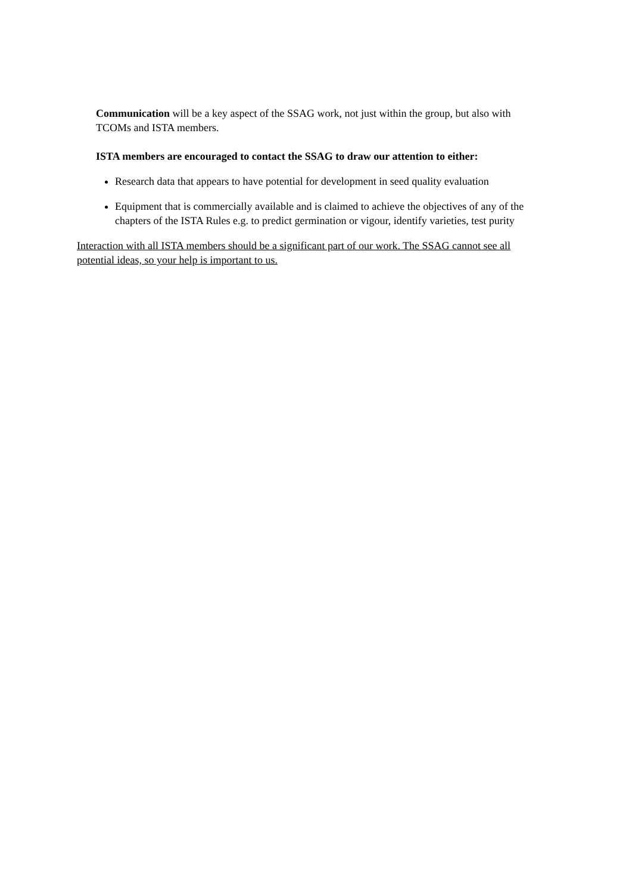Communication will be a key aspect of the SSAG work, not just within the group, but also with TCOMs and ISTA members.
ISTA members are encouraged to contact the SSAG to draw our attention to either:
Research data that appears to have potential for development in seed quality evaluation
Equipment that is commercially available and is claimed to achieve the objectives of any of the chapters of the ISTA Rules e.g. to predict germination or vigour, identify varieties, test purity
Interaction with all ISTA members should be a significant part of our work. The SSAG cannot see all potential ideas, so your help is important to us.